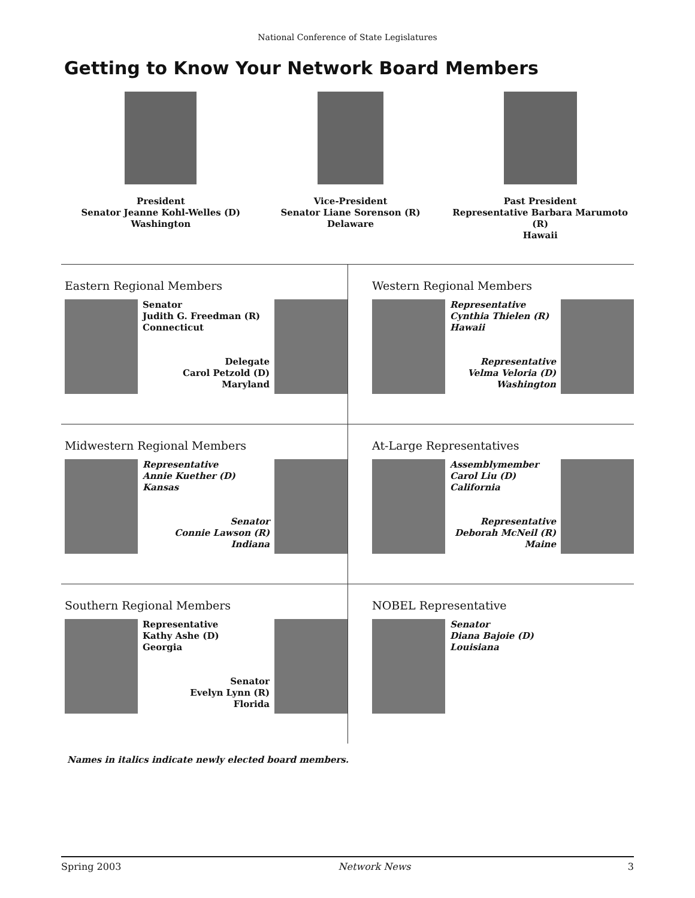National Conference of State Legislatures
Getting to Know Your Network Board Members
President
Senator Jeanne Kohl-Welles (D)
Washington
Vice-President
Senator Liane Sorenson (R)
Delaware
Past President
Representative Barbara Marumoto (R)
Hawaii
Eastern Regional Members
Senator
Judith G. Freedman (R)
Connecticut
Delegate
Carol Petzold (D)
Maryland
Western Regional Members
Representative
Cynthia Thielen (R)
Hawaii
Representative
Velma Veloria (D)
Washington
Midwestern Regional Members
Representative
Annie Kuether (D)
Kansas
Senator
Connie Lawson (R)
Indiana
At-Large Representatives
Assemblymember
Carol Liu (D)
California
Representative
Deborah McNeil (R)
Maine
Southern Regional Members
Representative
Kathy Ashe (D)
Georgia
Senator
Evelyn Lynn (R)
Florida
NOBEL Representative
Senator
Diana Bajoie (D)
Louisiana
Names in italics indicate newly elected board members.
Spring 2003 Network News 3